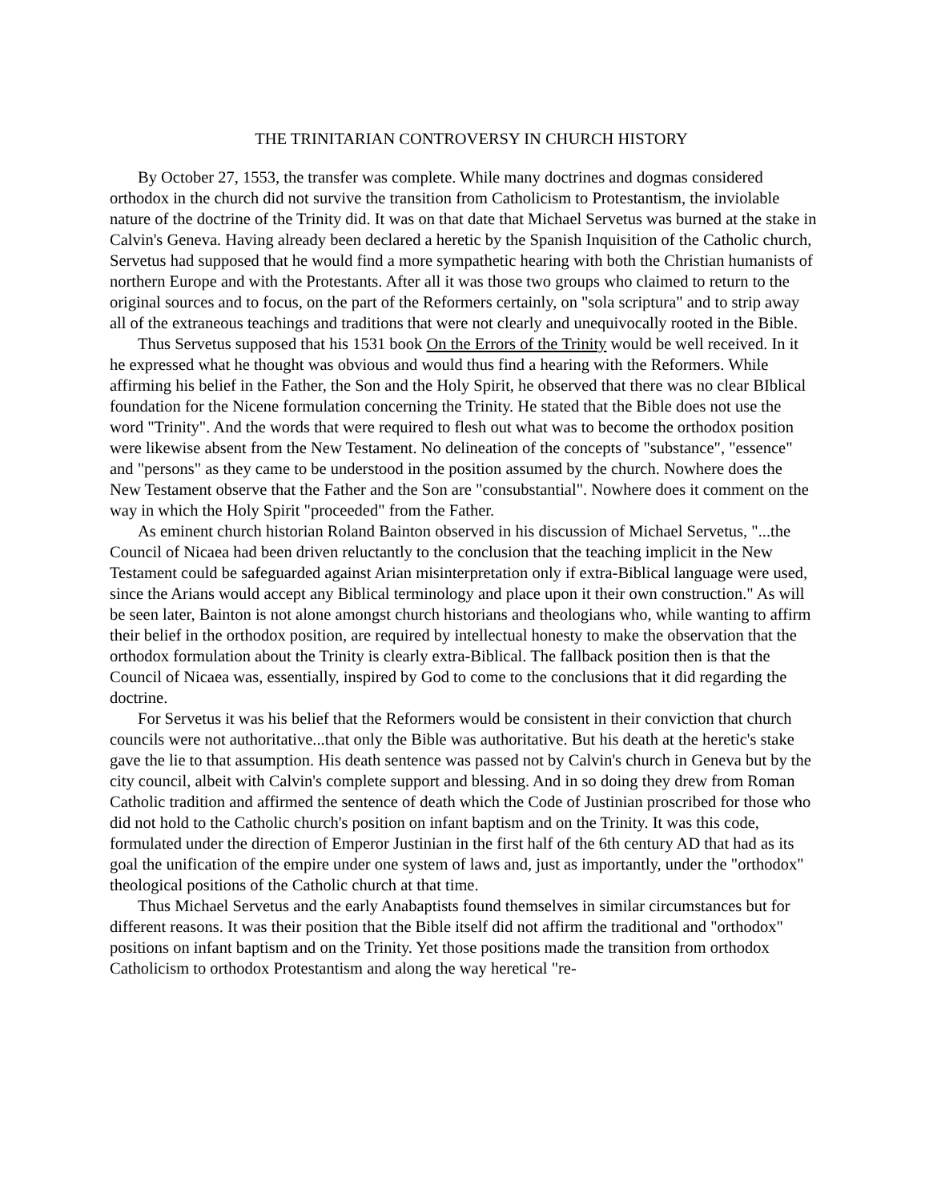THE TRINITARIAN CONTROVERSY IN CHURCH HISTORY
By October 27, 1553, the transfer was complete. While many doctrines and dogmas considered orthodox in the church did not survive the transition from Catholicism to Protestantism, the inviolable nature of the doctrine of the Trinity did. It was on that date that Michael Servetus was burned at the stake in Calvin's Geneva. Having already been declared a heretic by the Spanish Inquisition of the Catholic church, Servetus had supposed that he would find a more sympathetic hearing with both the Christian humanists of northern Europe and with the Protestants. After all it was those two groups who claimed to return to the original sources and to focus, on the part of the Reformers certainly, on "sola scriptura" and to strip away all of the extraneous teachings and traditions that were not clearly and unequivocally rooted in the Bible.
Thus Servetus supposed that his 1531 book On the Errors of the Trinity would be well received. In it he expressed what he thought was obvious and would thus find a hearing with the Reformers. While affirming his belief in the Father, the Son and the Holy Spirit, he observed that there was no clear BIblical foundation for the Nicene formulation concerning the Trinity. He stated that the Bible does not use the word "Trinity". And the words that were required to flesh out what was to become the orthodox position were likewise absent from the New Testament. No delineation of the concepts of "substance", "essence" and "persons" as they came to be understood in the position assumed by the church. Nowhere does the New Testament observe that the Father and the Son are "consubstantial". Nowhere does it comment on the way in which the Holy Spirit "proceeded" from the Father.
As eminent church historian Roland Bainton observed in his discussion of Michael Servetus, "...the Council of Nicaea had been driven reluctantly to the conclusion that the teaching implicit in the New Testament could be safeguarded against Arian misinterpretation only if extra-Biblical language were used, since the Arians would accept any Biblical terminology and place upon it their own construction." As will be seen later, Bainton is not alone amongst church historians and theologians who, while wanting to affirm their belief in the orthodox position, are required by intellectual honesty to make the observation that the orthodox formulation about the Trinity is clearly extra-Biblical. The fallback position then is that the Council of Nicaea was, essentially, inspired by God to come to the conclusions that it did regarding the doctrine.
For Servetus it was his belief that the Reformers would be consistent in their conviction that church councils were not authoritative...that only the Bible was authoritative. But his death at the heretic's stake gave the lie to that assumption. His death sentence was passed not by Calvin's church in Geneva but by the city council, albeit with Calvin's complete support and blessing. And in so doing they drew from Roman Catholic tradition and affirmed the sentence of death which the Code of Justinian proscribed for those who did not hold to the Catholic church's position on infant baptism and on the Trinity. It was this code, formulated under the direction of Emperor Justinian in the first half of the 6th century AD that had as its goal the unification of the empire under one system of laws and, just as importantly, under the "orthodox" theological positions of the Catholic church at that time.
Thus Michael Servetus and the early Anabaptists found themselves in similar circumstances but for different reasons. It was their position that the Bible itself did not affirm the traditional and "orthodox" positions on infant baptism and on the Trinity. Yet those positions made the transition from orthodox Catholicism to orthodox Protestantism and along the way heretical "re-